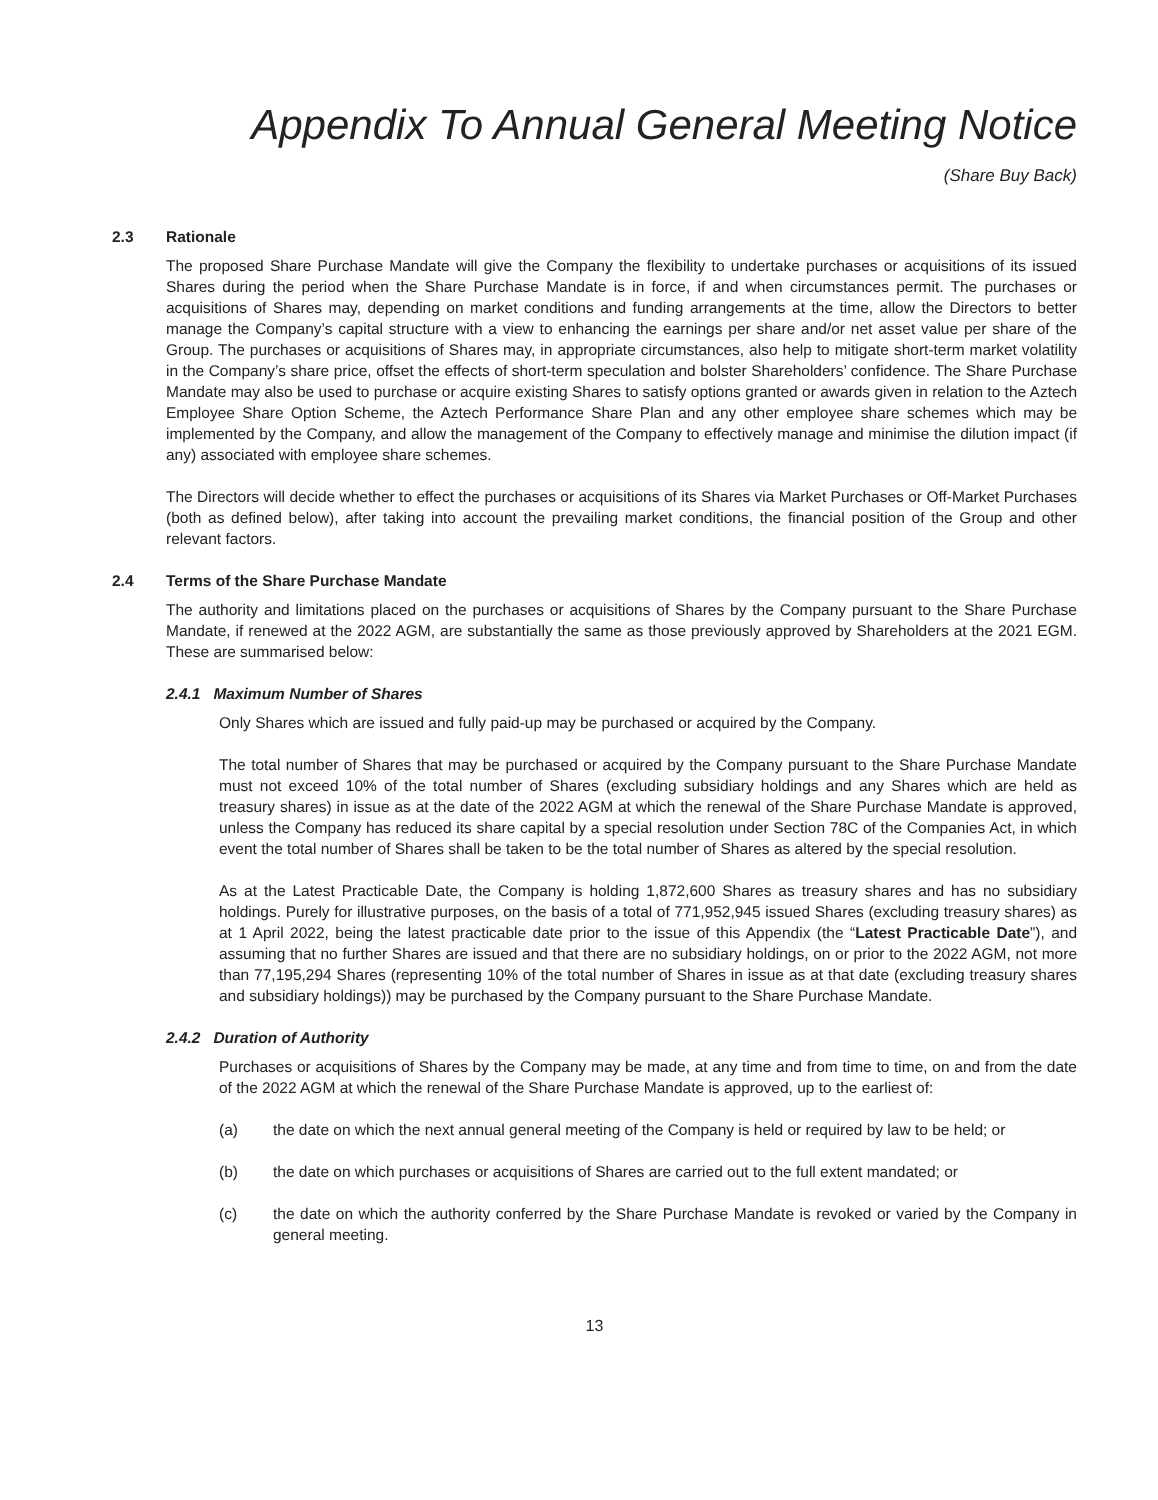Appendix To Annual General Meeting Notice
(Share Buy Back)
2.3 Rationale
The proposed Share Purchase Mandate will give the Company the flexibility to undertake purchases or acquisitions of its issued Shares during the period when the Share Purchase Mandate is in force, if and when circumstances permit. The purchases or acquisitions of Shares may, depending on market conditions and funding arrangements at the time, allow the Directors to better manage the Company’s capital structure with a view to enhancing the earnings per share and/or net asset value per share of the Group. The purchases or acquisitions of Shares may, in appropriate circumstances, also help to mitigate short-term market volatility in the Company’s share price, offset the effects of short-term speculation and bolster Shareholders’ confidence. The Share Purchase Mandate may also be used to purchase or acquire existing Shares to satisfy options granted or awards given in relation to the Aztech Employee Share Option Scheme, the Aztech Performance Share Plan and any other employee share schemes which may be implemented by the Company, and allow the management of the Company to effectively manage and minimise the dilution impact (if any) associated with employee share schemes.
The Directors will decide whether to effect the purchases or acquisitions of its Shares via Market Purchases or Off-Market Purchases (both as defined below), after taking into account the prevailing market conditions, the financial position of the Group and other relevant factors.
2.4 Terms of the Share Purchase Mandate
The authority and limitations placed on the purchases or acquisitions of Shares by the Company pursuant to the Share Purchase Mandate, if renewed at the 2022 AGM, are substantially the same as those previously approved by Shareholders at the 2021 EGM. These are summarised below:
2.4.1 Maximum Number of Shares
Only Shares which are issued and fully paid-up may be purchased or acquired by the Company.
The total number of Shares that may be purchased or acquired by the Company pursuant to the Share Purchase Mandate must not exceed 10% of the total number of Shares (excluding subsidiary holdings and any Shares which are held as treasury shares) in issue as at the date of the 2022 AGM at which the renewal of the Share Purchase Mandate is approved, unless the Company has reduced its share capital by a special resolution under Section 78C of the Companies Act, in which event the total number of Shares shall be taken to be the total number of Shares as altered by the special resolution.
As at the Latest Practicable Date, the Company is holding 1,872,600 Shares as treasury shares and has no subsidiary holdings. Purely for illustrative purposes, on the basis of a total of 771,952,945 issued Shares (excluding treasury shares) as at 1 April 2022, being the latest practicable date prior to the issue of this Appendix (the “Latest Practicable Date”), and assuming that no further Shares are issued and that there are no subsidiary holdings, on or prior to the 2022 AGM, not more than 77,195,294 Shares (representing 10% of the total number of Shares in issue as at that date (excluding treasury shares and subsidiary holdings)) may be purchased by the Company pursuant to the Share Purchase Mandate.
2.4.2 Duration of Authority
Purchases or acquisitions of Shares by the Company may be made, at any time and from time to time, on and from the date of the 2022 AGM at which the renewal of the Share Purchase Mandate is approved, up to the earliest of:
(a) the date on which the next annual general meeting of the Company is held or required by law to be held; or
(b) the date on which purchases or acquisitions of Shares are carried out to the full extent mandated; or
(c) the date on which the authority conferred by the Share Purchase Mandate is revoked or varied by the Company in general meeting.
13